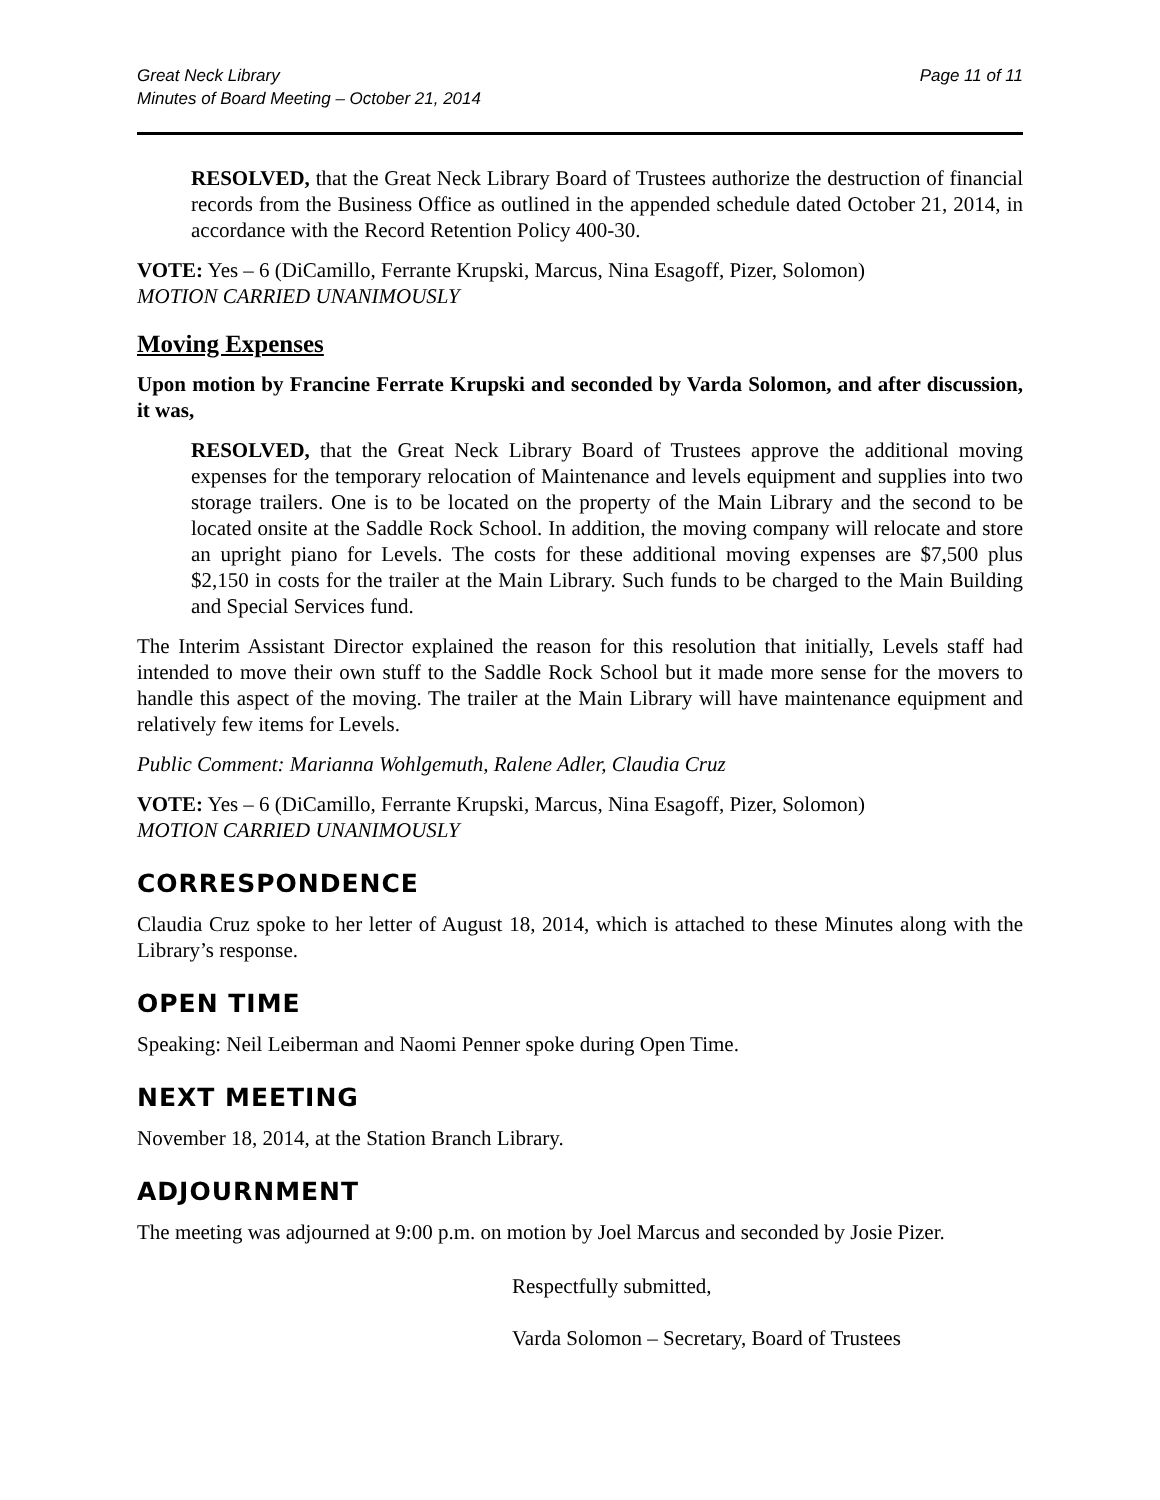Great Neck Library
Minutes of Board Meeting – October 21, 2014
Page 11 of 11
RESOLVED, that the Great Neck Library Board of Trustees authorize the destruction of financial records from the Business Office as outlined in the appended schedule dated October 21, 2014, in accordance with the Record Retention Policy 400-30.
VOTE: Yes – 6 (DiCamillo, Ferrante Krupski, Marcus, Nina Esagoff, Pizer, Solomon)
MOTION CARRIED UNANIMOUSLY
Moving Expenses
Upon motion by Francine Ferrate Krupski and seconded by Varda Solomon, and after discussion, it was,
RESOLVED, that the Great Neck Library Board of Trustees approve the additional moving expenses for the temporary relocation of Maintenance and levels equipment and supplies into two storage trailers. One is to be located on the property of the Main Library and the second to be located onsite at the Saddle Rock School. In addition, the moving company will relocate and store an upright piano for Levels. The costs for these additional moving expenses are $7,500 plus $2,150 in costs for the trailer at the Main Library. Such funds to be charged to the Main Building and Special Services fund.
The Interim Assistant Director explained the reason for this resolution that initially, Levels staff had intended to move their own stuff to the Saddle Rock School but it made more sense for the movers to handle this aspect of the moving. The trailer at the Main Library will have maintenance equipment and relatively few items for Levels.
Public Comment: Marianna Wohlgemuth, Ralene Adler, Claudia Cruz
VOTE: Yes – 6 (DiCamillo, Ferrante Krupski, Marcus, Nina Esagoff, Pizer, Solomon)
MOTION CARRIED UNANIMOUSLY
CORRESPONDENCE
Claudia Cruz spoke to her letter of August 18, 2014, which is attached to these Minutes along with the Library’s response.
OPEN TIME
Speaking: Neil Leiberman and Naomi Penner spoke during Open Time.
NEXT MEETING
November 18, 2014, at the Station Branch Library.
ADJOURNMENT
The meeting was adjourned at 9:00 p.m. on motion by Joel Marcus and seconded by Josie Pizer.
Respectfully submitted,
Varda Solomon – Secretary, Board of Trustees